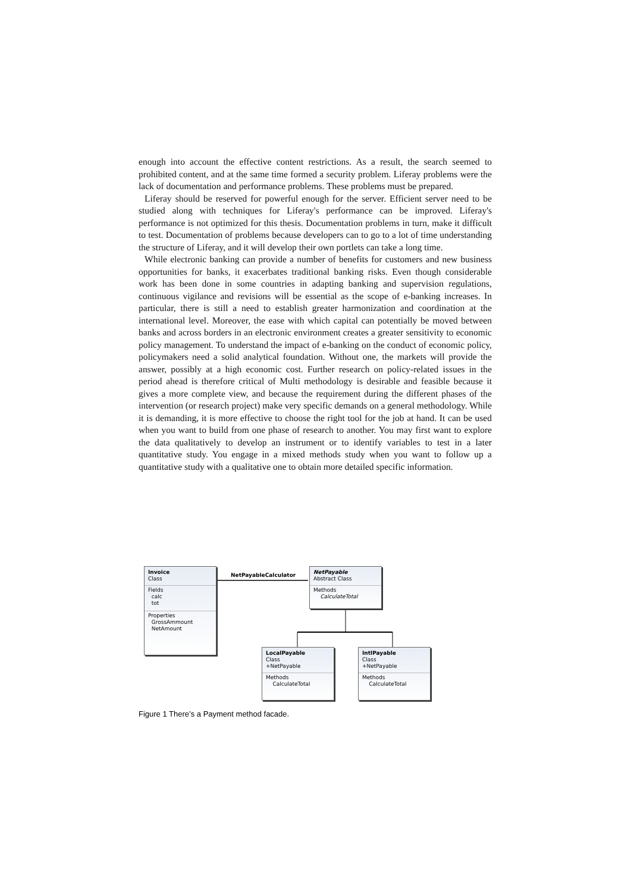enough into account the effective content restrictions. As a result, the search seemed to prohibited content, and at the same time formed a security problem. Liferay problems were the lack of documentation and performance problems. These problems must be prepared.
Liferay should be reserved for powerful enough for the server. Efficient server need to be studied along with techniques for Liferay's performance can be improved. Liferay's performance is not optimized for this thesis. Documentation problems in turn, make it difficult to test. Documentation of problems because developers can to go to a lot of time understanding the structure of Liferay, and it will develop their own portlets can take a long time.
While electronic banking can provide a number of benefits for customers and new business opportunities for banks, it exacerbates traditional banking risks. Even though considerable work has been done in some countries in adapting banking and supervision regulations, continuous vigilance and revisions will be essential as the scope of e-banking increases. In particular, there is still a need to establish greater harmonization and coordination at the international level. Moreover, the ease with which capital can potentially be moved between banks and across borders in an electronic environment creates a greater sensitivity to economic policy management. To understand the impact of e-banking on the conduct of economic policy, policymakers need a solid analytical foundation. Without one, the markets will provide the answer, possibly at a high economic cost. Further research on policy-related issues in the period ahead is therefore critical of Multi methodology is desirable and feasible because it gives a more complete view, and because the requirement during the different phases of the intervention (or research project) make very specific demands on a general methodology. While it is demanding, it is more effective to choose the right tool for the job at hand. It can be used when you want to build from one phase of research to another. You may first want to explore the data qualitatively to develop an instrument or to identify variables to test in a later quantitative study. You engage in a mixed methods study when you want to follow up a quantitative study with a qualitative one to obtain more detailed specific information.
Invoice
Class
Fields
calc
tot
Properties
GrossAmmount
NetAmount
NetPayableCalculator
NetPayable
Abstract Class
Methods
CalculateTotal
LocalPayable
Class
+NetPayable
Methods
CalculateTotal
IntlPayable
Class
+NetPayable
Methods
CalculateTotal
Figure 1 There’s a Payment method facade.